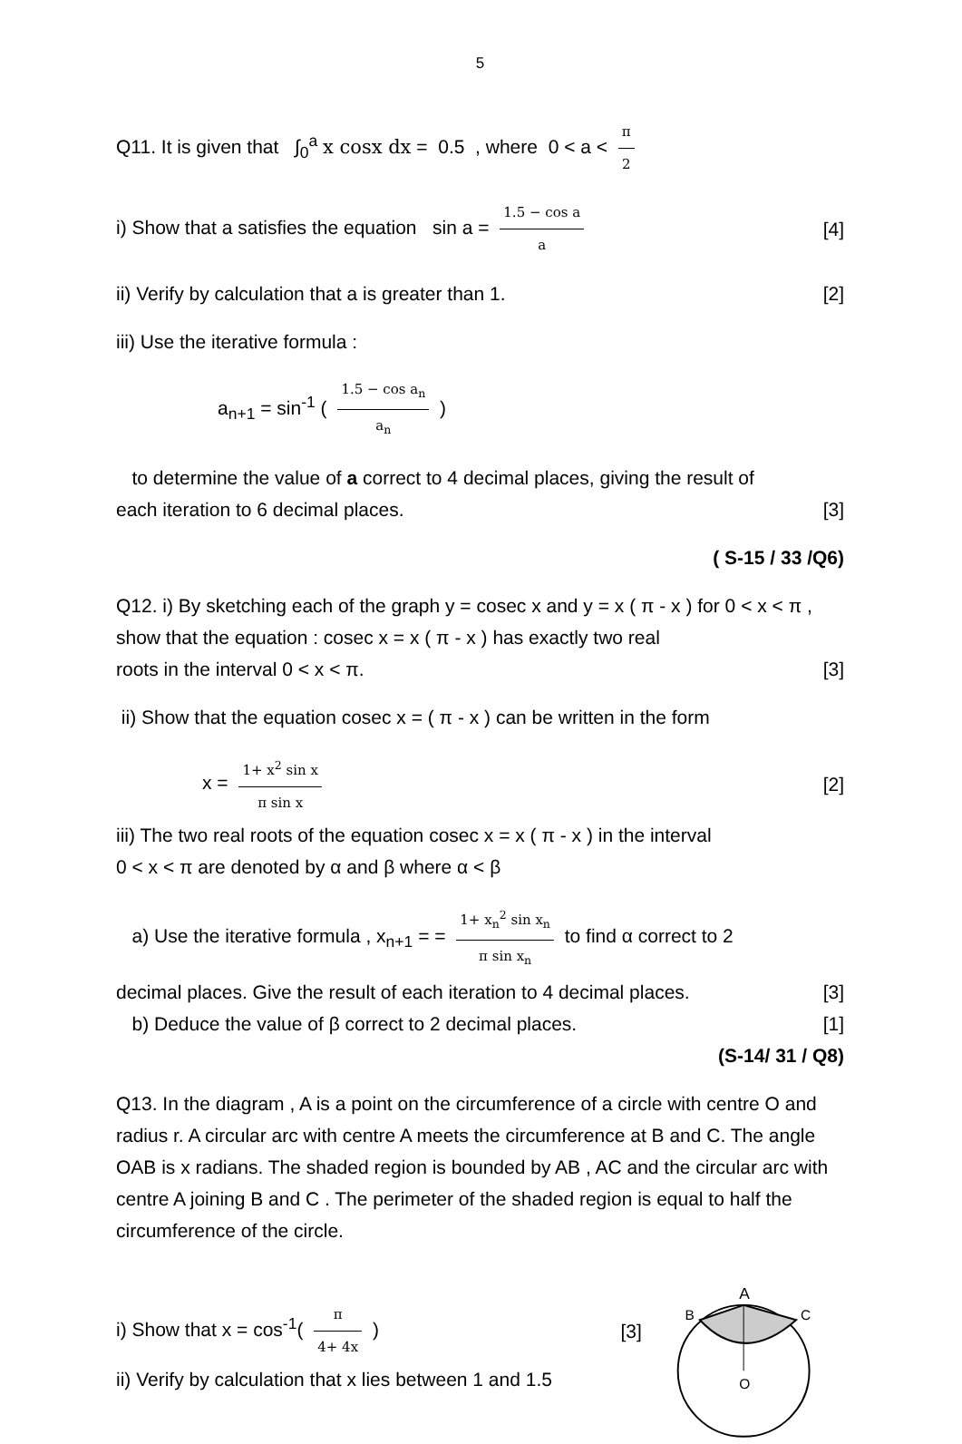5
Q11. It is given that ∫<sub>0</sub><sup>a</sup> x cosx dx = 0.5 , where 0 < a < π 2
i) Show that a satisfies the equation sin a = 1.5 − cos a a [4]
ii) Verify by calculation that a is greater than 1. [2]
iii) Use the iterative formula :
a<sub>n+1</sub> = sin<sup>-1</sup> ( 1.5 − cos a<sub>n</sub> a<sub>n</sub> )
to determine the value of a correct to 4 decimal places, giving the result of
each iteration to 6 decimal places. [3]
( S-15 / 33 /Q6)
Q12. i) By sketching each of the graph y = cosec x and y = x ( π - x ) for 0 < x < π , show that the equation : cosec x = x ( π - x ) has exactly two real
roots in the interval 0 < x < π. [3]
ii) Show that the equation cosec x = ( π - x ) can be written in the form
x = 1+ x<sup>2</sup> sin x π sin x [2]
iii) The two real roots of the equation cosec x = x ( π - x ) in the interval
0 < x < π are denoted by α and β where α < β
a) Use the iterative formula , x<sub>n+1</sub> = = 1+ x<sub>n</sub><sup>2</sup> sin x<sub>n</sub> π sin x<sub>n</sub> to find α correct to 2
decimal places. Give the result of each iteration to 4 decimal places. [3]
b) Deduce the value of β correct to 2 decimal places. [1]
(S-14/ 31 / Q8)
Q13. In the diagram , A is a point on the circumference of a circle with centre O and radius r. A circular arc with centre A meets the circumference at B and C. The angle OAB is x radians. The shaded region is bounded by AB , AC and the circular arc with centre A joining B and C . The perimeter of the shaded region is equal to half the circumference of the circle.
i) Show that x = cos<sup>-1</sup>( π 4+ 4x ) [3]
ii) Verify by calculation that x lies between 1 and 1.5
A
B
C
O